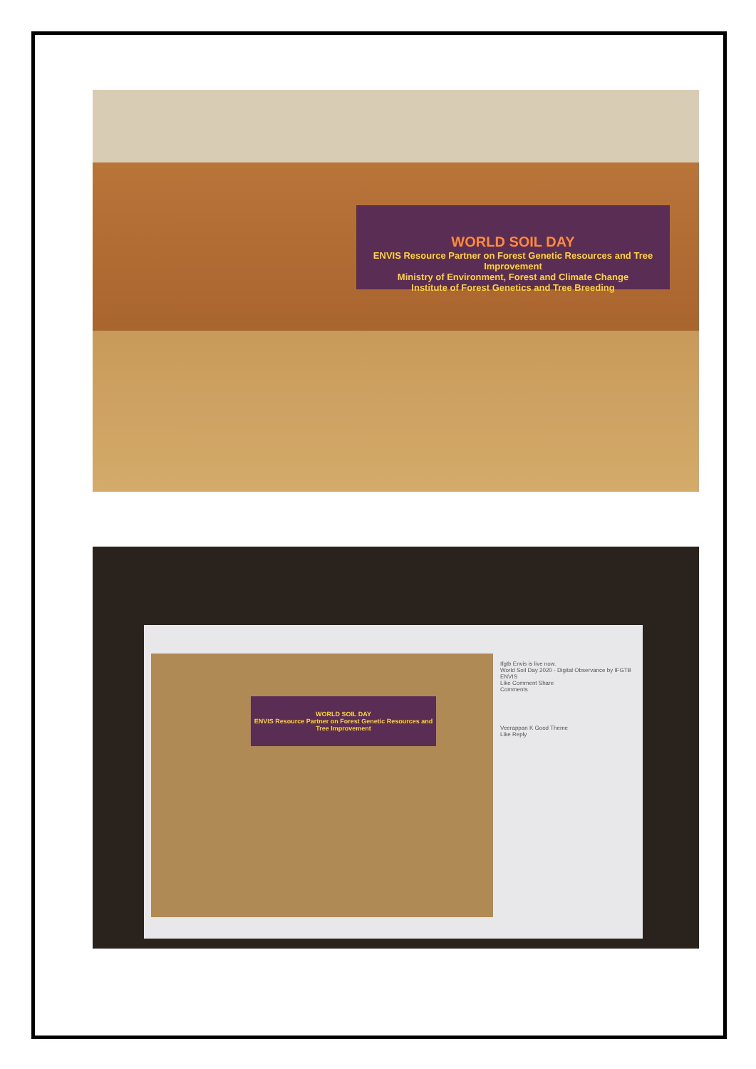WORLD SOIL DAY
ENVIS Resource Partner on Forest Genetic Resources and Tree Improvement
Ministry of Environment, Forest and Climate Change
Institute of Forest Genetics and Tree Breeding
WORLD SOIL DAY
ENVIS Resource Partner on Forest Genetic Resources and Tree Improvement
Ifgtb Envis is live now.
World Soil Day 2020 - Digital Observance by IFGTB ENVIS
Like Comment Share
Comments
Veerappan K Good Theme
Like Reply